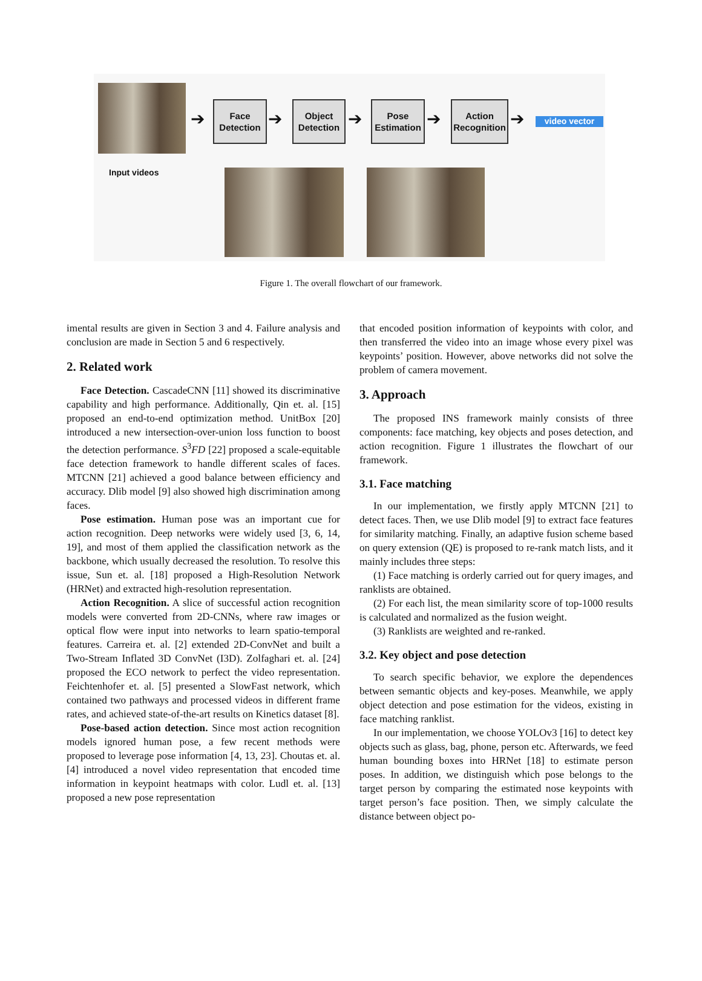Input videos
➔
Face
Detection
➔
Object
Detection
➔
Pose
Estimation
➔
Action
Recognition
➔ video vector
Figure 1. The overall flowchart of our framework.
imental results are given in Section 3 and 4. Failure analysis and conclusion are made in Section 5 and 6 respectively.
2. Related work
Face Detection. CascadeCNN [11] showed its discriminative capability and high performance. Additionally, Qin et. al. [15] proposed an end-to-end optimization method. UnitBox [20] introduced a new intersection-over-union loss function to boost the detection performance. S<sup>3</sup>FD [22] proposed a scale-equitable face detection framework to handle different scales of faces. MTCNN [21] achieved a good balance between efficiency and accuracy. Dlib model [9] also showed high discrimination among faces.
Pose estimation. Human pose was an important cue for action recognition. Deep networks were widely used [3, 6, 14, 19], and most of them applied the classification network as the backbone, which usually decreased the resolution. To resolve this issue, Sun et. al. [18] proposed a High-Resolution Network (HRNet) and extracted high-resolution representation.
Action Recognition. A slice of successful action recognition models were converted from 2D-CNNs, where raw images or optical flow were input into networks to learn spatio-temporal features. Carreira et. al. [2] extended 2D-ConvNet and built a Two-Stream Inflated 3D ConvNet (I3D). Zolfaghari et. al. [24] proposed the ECO network to perfect the video representation. Feichtenhofer et. al. [5] presented a SlowFast network, which contained two pathways and processed videos in different frame rates, and achieved state-of-the-art results on Kinetics dataset [8].
Pose-based action detection. Since most action recognition models ignored human pose, a few recent methods were proposed to leverage pose information [4, 13, 23]. Choutas et. al. [4] introduced a novel video representation that encoded time information in keypoint heatmaps with color. Ludl et. al. [13] proposed a new pose representation
that encoded position information of keypoints with color, and then transferred the video into an image whose every pixel was keypoints’ position. However, above networks did not solve the problem of camera movement.
3. Approach
The proposed INS framework mainly consists of three components: face matching, key objects and poses detection, and action recognition. Figure 1 illustrates the flowchart of our framework.
3.1. Face matching
In our implementation, we firstly apply MTCNN [21] to detect faces. Then, we use Dlib model [9] to extract face features for similarity matching. Finally, an adaptive fusion scheme based on query extension (QE) is proposed to re-rank match lists, and it mainly includes three steps:
(1) Face matching is orderly carried out for query images, and ranklists are obtained.
(2) For each list, the mean similarity score of top-1000 results is calculated and normalized as the fusion weight.
(3) Ranklists are weighted and re-ranked.
3.2. Key object and pose detection
To search specific behavior, we explore the dependences between semantic objects and key-poses. Meanwhile, we apply object detection and pose estimation for the videos, existing in face matching ranklist.
In our implementation, we choose YOLOv3 [16] to detect key objects such as glass, bag, phone, person etc. Afterwards, we feed human bounding boxes into HRNet [18] to estimate person poses. In addition, we distinguish which pose belongs to the target person by comparing the estimated nose keypoints with target person’s face position. Then, we simply calculate the distance between object po-